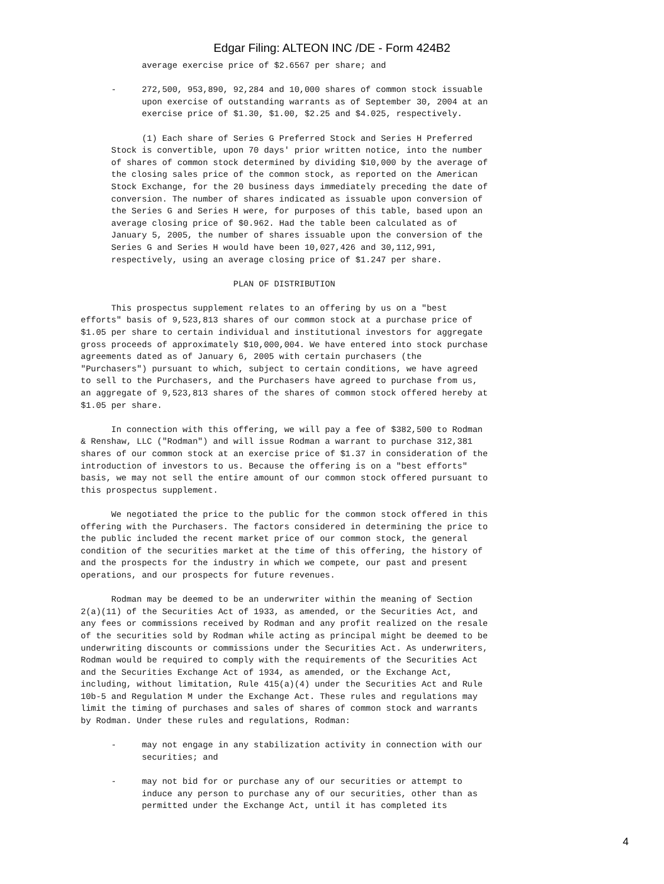Edgar Filing: ALTEON INC /DE - Form 424B2
            average exercise price of $2.6567 per share; and

      -     272,500, 953,890, 92,284 and 10,000 shares of common stock issuable
            upon exercise of outstanding warrants as of September 30, 2004 at an
            exercise price of $1.30, $1.00, $2.25 and $4.025, respectively.

            (1) Each share of Series G Preferred Stock and Series H Preferred
      Stock is convertible, upon 70 days' prior written notice, into the number
      of shares of common stock determined by dividing $10,000 by the average of
      the closing sales price of the common stock, as reported on the American
      Stock Exchange, for the 20 business days immediately preceding the date of
      conversion. The number of shares indicated as issuable upon conversion of
      the Series G and Series H were, for purposes of this table, based upon an
      average closing price of $0.962. Had the table been calculated as of
      January 5, 2005, the number of shares issuable upon the conversion of the
      Series G and Series H would have been 10,027,426 and 30,112,991,
      respectively, using an average closing price of $1.247 per share.

                              PLAN OF DISTRIBUTION

      This prospectus supplement relates to an offering by us on a "best
efforts" basis of 9,523,813 shares of our common stock at a purchase price of
$1.05 per share to certain individual and institutional investors for aggregate
gross proceeds of approximately $10,000,004. We have entered into stock purchase
agreements dated as of January 6, 2005 with certain purchasers (the
"Purchasers") pursuant to which, subject to certain conditions, we have agreed
to sell to the Purchasers, and the Purchasers have agreed to purchase from us,
an aggregate of 9,523,813 shares of the shares of common stock offered hereby at
$1.05 per share.

      In connection with this offering, we will pay a fee of $382,500 to Rodman
& Renshaw, LLC ("Rodman") and will issue Rodman a warrant to purchase 312,381
shares of our common stock at an exercise price of $1.37 in consideration of the
introduction of investors to us. Because the offering is on a "best efforts"
basis, we may not sell the entire amount of our common stock offered pursuant to
this prospectus supplement.

      We negotiated the price to the public for the common stock offered in this
offering with the Purchasers. The factors considered in determining the price to
the public included the recent market price of our common stock, the general
condition of the securities market at the time of this offering, the history of
and the prospects for the industry in which we compete, our past and present
operations, and our prospects for future revenues.

      Rodman may be deemed to be an underwriter within the meaning of Section
2(a)(11) of the Securities Act of 1933, as amended, or the Securities Act, and
any fees or commissions received by Rodman and any profit realized on the resale
of the securities sold by Rodman while acting as principal might be deemed to be
underwriting discounts or commissions under the Securities Act. As underwriters,
Rodman would be required to comply with the requirements of the Securities Act
and the Securities Exchange Act of 1934, as amended, or the Exchange Act,
including, without limitation, Rule 415(a)(4) under the Securities Act and Rule
10b-5 and Regulation M under the Exchange Act. These rules and regulations may
limit the timing of purchases and sales of shares of common stock and warrants
by Rodman. Under these rules and regulations, Rodman:

      -     may not engage in any stabilization activity in connection with our
            securities; and

      -     may not bid for or purchase any of our securities or attempt to
            induce any person to purchase any of our securities, other than as
            permitted under the Exchange Act, until it has completed its
4